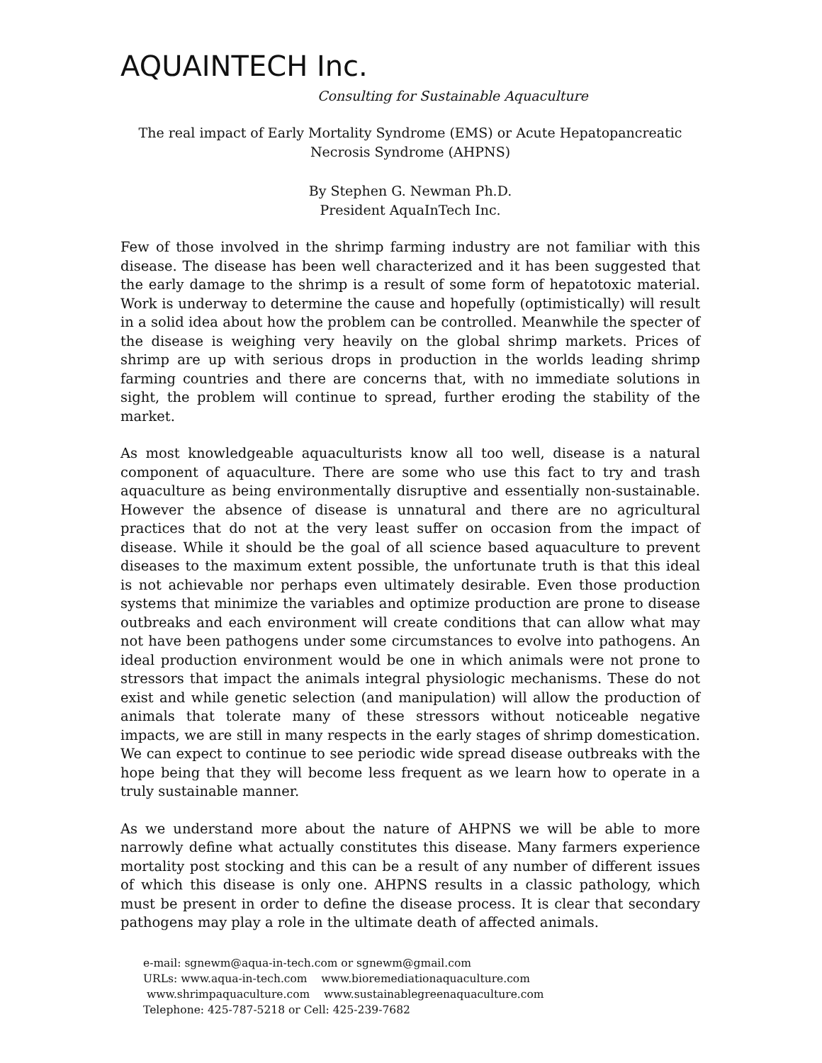AQUAINTECH Inc.
Consulting for Sustainable Aquaculture
The real impact of Early Mortality Syndrome (EMS) or Acute Hepatopancreatic
Necrosis Syndrome (AHPNS)
By Stephen G. Newman Ph.D.
President AquaInTech Inc.
Few of those involved in the shrimp farming industry are not familiar with this disease. The disease has been well characterized and it has been suggested that the early damage to the shrimp is a result of some form of hepatotoxic material. Work is underway to determine the cause and hopefully (optimistically) will result in a solid idea about how the problem can be controlled. Meanwhile the specter of the disease is weighing very heavily on the global shrimp markets. Prices of shrimp are up with serious drops in production in the worlds leading shrimp farming countries and there are concerns that, with no immediate solutions in sight, the problem will continue to spread, further eroding the stability of the market.
As most knowledgeable aquaculturists know all too well, disease is a natural component of aquaculture. There are some who use this fact to try and trash aquaculture as being environmentally disruptive and essentially non-sustainable. However the absence of disease is unnatural and there are no agricultural practices that do not at the very least suffer on occasion from the impact of disease. While it should be the goal of all science based aquaculture to prevent diseases to the maximum extent possible, the unfortunate truth is that this ideal is not achievable nor perhaps even ultimately desirable. Even those production systems that minimize the variables and optimize production are prone to disease outbreaks and each environment will create conditions that can allow what may not have been pathogens under some circumstances to evolve into pathogens. An ideal production environment would be one in which animals were not prone to stressors that impact the animals integral physiologic mechanisms. These do not exist and while genetic selection (and manipulation) will allow the production of animals that tolerate many of these stressors without noticeable negative impacts, we are still in many respects in the early stages of shrimp domestication. We can expect to continue to see periodic wide spread disease outbreaks with the hope being that they will become less frequent as we learn how to operate in a truly sustainable manner.
As we understand more about the nature of AHPNS we will be able to more narrowly define what actually constitutes this disease. Many farmers experience mortality post stocking and this can be a result of any number of different issues of which this disease is only one. AHPNS results in a classic pathology, which must be present in order to define the disease process. It is clear that secondary pathogens may play a role in the ultimate death of affected animals.
e-mail: sgnewm@aqua-in-tech.com or sgnewm@gmail.com
URLs: www.aqua-in-tech.com www.bioremediationaquaculture.com
www.shrimpaquaculture.com www.sustainablegreenaquaculture.com
Telephone: 425-787-5218 or Cell: 425-239-7682